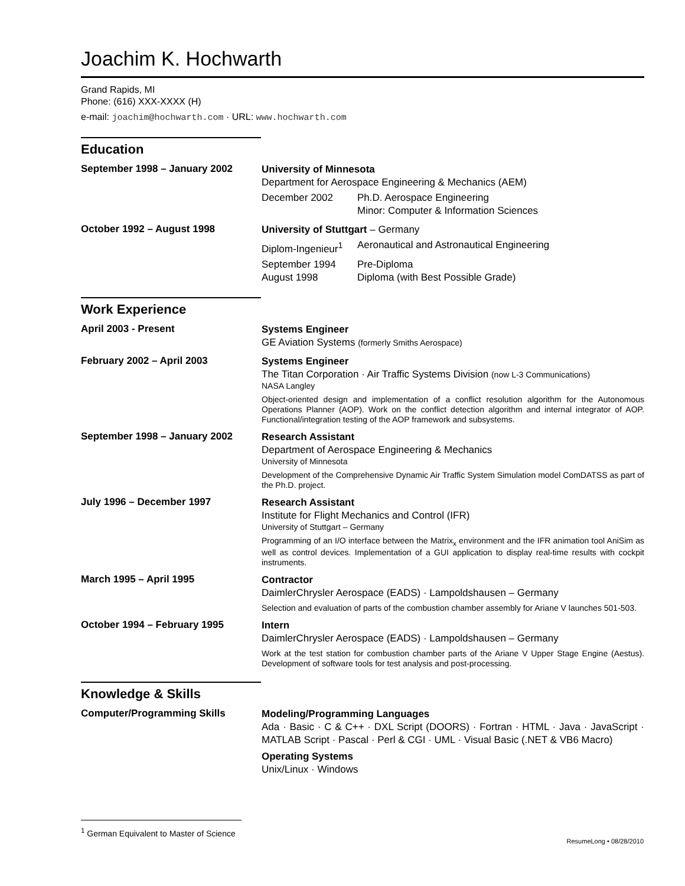Joachim K. Hochwarth
Grand Rapids, MI
Phone: (616) XXX-XXXX (H)
e-mail: joachim@hochwarth.com · URL: www.hochwarth.com
Education
September 1998 – January 2002
University of Minnesota
Department for Aerospace Engineering & Mechanics (AEM)
December 2002 Ph.D. Aerospace Engineering
Minor: Computer & Information Sciences
October 1992 – August 1998
University of Stuttgart – Germany
Diplom-Ingenieur<sup>1</sup>
Aeronautical and Astronautical Engineering
September 1994
August 1998
Pre-Diploma
Diploma (with Best Possible Grade)
Work Experience
April 2003 - Present
Systems Engineer
GE Aviation Systems (formerly Smiths Aerospace)
February 2002 – April 2003
Systems Engineer
The Titan Corporation · Air Traffic Systems Division (now L-3 Communications)
NASA Langley
Object-oriented design and implementation of a conflict resolution algorithm for the Autonomous Operations Planner (AOP). Work on the conflict detection algorithm and internal integrator of AOP. Functional/integration testing of the AOP framework and subsystems.
September 1998 – January 2002
Research Assistant
Department of Aerospace Engineering & Mechanics
University of Minnesota
Development of the Comprehensive Dynamic Air Traffic System Simulation model ComDATSS as part of the Ph.D. project.
July 1996 – December 1997
Research Assistant
Institute for Flight Mechanics and Control (IFR)
University of Stuttgart – Germany
Programming of an I/O interface between the Matrix<sub>x</sub> environment and the IFR animation tool AniSim as well as control devices. Implementation of a GUI application to display real-time results with cockpit instruments.
March 1995 – April 1995
Contractor
DaimlerChrysler Aerospace (EADS) · Lampoldshausen – Germany
Selection and evaluation of parts of the combustion chamber assembly for Ariane V launches 501-503.
October 1994 – February 1995
Intern
DaimlerChrysler Aerospace (EADS) · Lampoldshausen – Germany
Work at the test station for combustion chamber parts of the Ariane V Upper Stage Engine (Aestus). Development of software tools for test analysis and post-processing.
Knowledge & Skills
Computer/Programming Skills
Modeling/Programming Languages
Ada · Basic · C & C++ · DXL Script (DOORS) · Fortran · HTML · Java · JavaScript · MATLAB Script · Pascal · Perl & CGI · UML · Visual Basic (.NET & VB6 Macro)
Operating Systems
Unix/Linux · Windows
<sup>1</sup> German Equivalent to Master of Science
ResumeLong • 08/28/2010